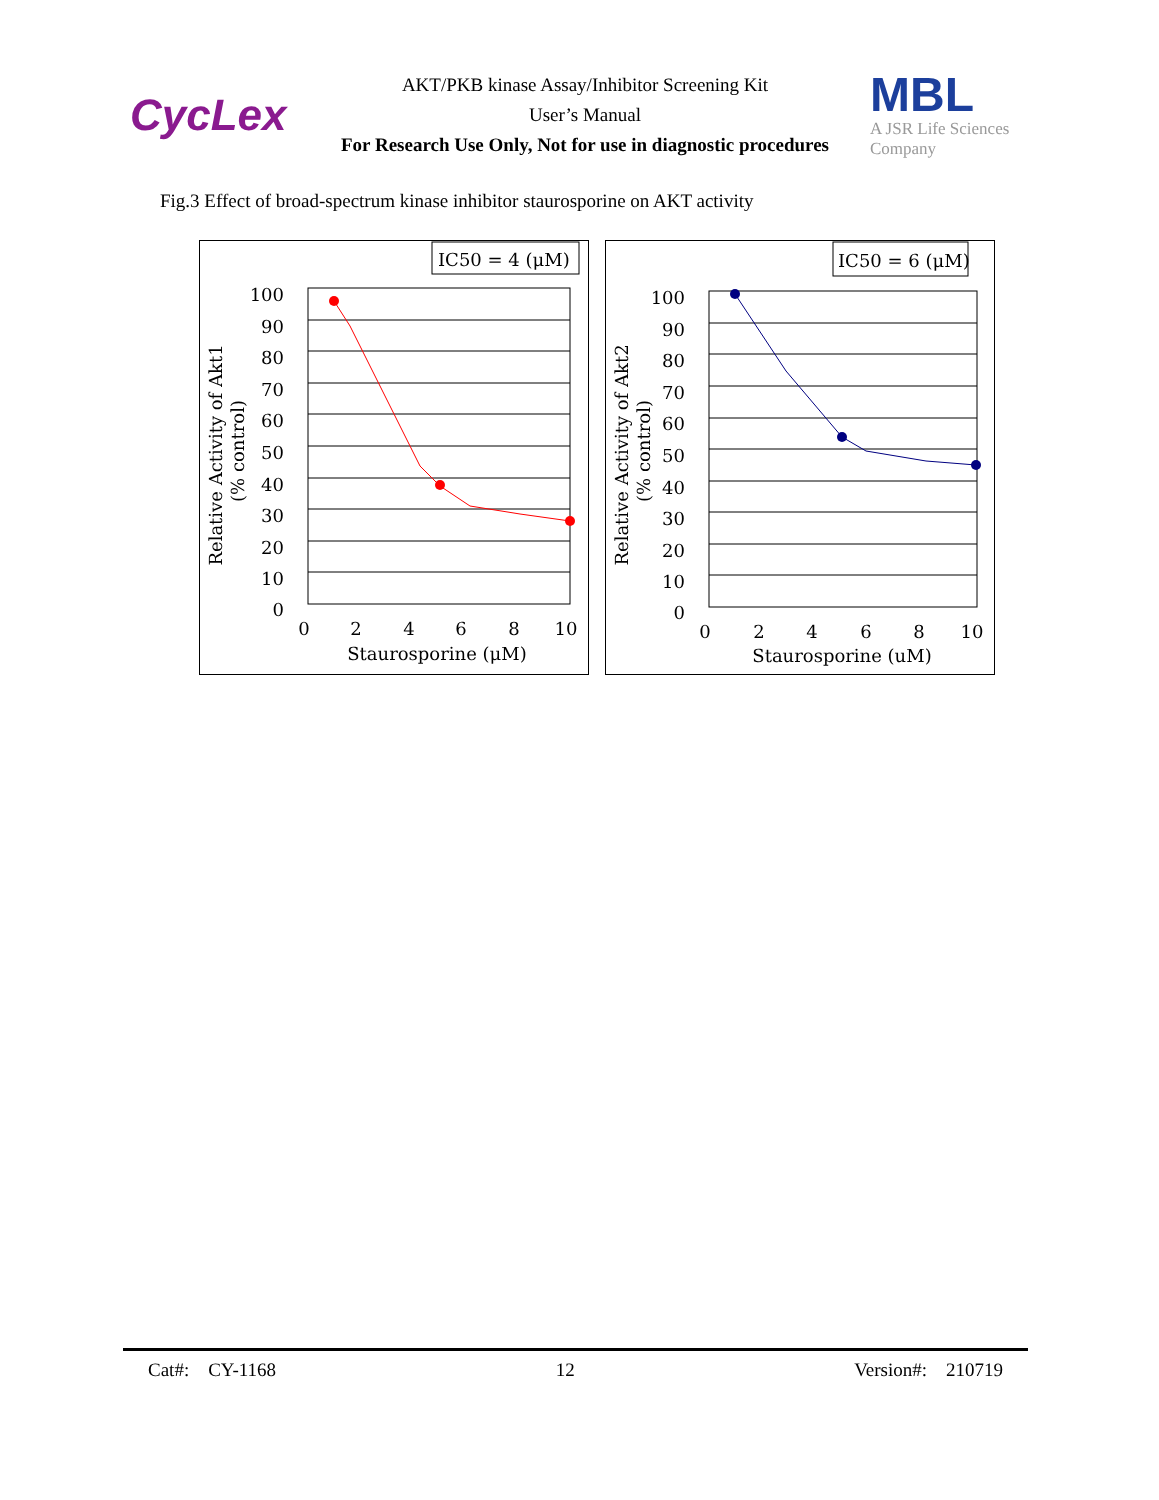CycLex
AKT/PKB kinase Assay/Inhibitor Screening Kit
User’s Manual
For Research Use Only, Not for use in diagnostic procedures
MBL
A JSR Life Sciences Company
Fig.3 Effect of broad-spectrum kinase inhibitor staurosporine on AKT activity
IC50 = 4 (μM)
100
90
80
70
60
50
40
30
20
10
0
0
2
4
6
8
10
Staurosporine (μM)
Relative Activity of Akt1
(% control)
IC50 = 6 (μM)
100
90
80
70
60
50
40
30
20
10
0
0
2
4
6
8
10
Staurosporine (uM)
Relative Activity of Akt2
(% control)
Cat#: CY-1168 12 Version#: 210719